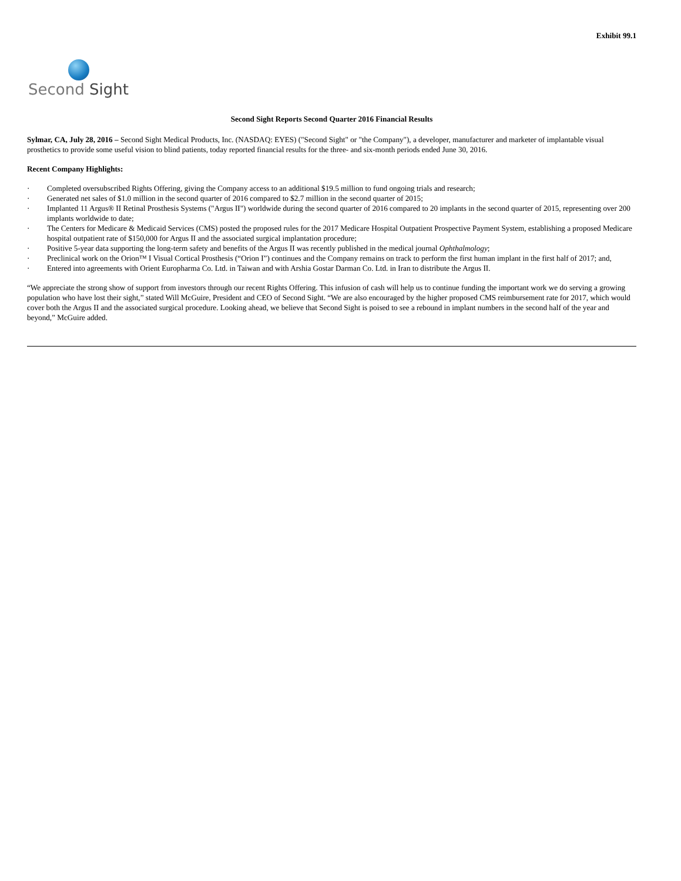Exhibit 99.1
Second Sight
Second Sight Reports Second Quarter 2016 Financial Results
Sylmar, CA, July 28, 2016 – Second Sight Medical Products, Inc. (NASDAQ: EYES) ("Second Sight" or "the Company"), a developer, manufacturer and marketer of implantable visual prosthetics to provide some useful vision to blind patients, today reported financial results for the three- and six-month periods ended June 30, 2016.
Recent Company Highlights:
· Completed oversubscribed Rights Offering, giving the Company access to an additional $19.5 million to fund ongoing trials and research;
· Generated net sales of $1.0 million in the second quarter of 2016 compared to $2.7 million in the second quarter of 2015;
· Implanted 11 Argus® II Retinal Prosthesis Systems ("Argus II") worldwide during the second quarter of 2016 compared to 20 implants in the second quarter of 2015, representing over 200 implants worldwide to date;
· The Centers for Medicare & Medicaid Services (CMS) posted the proposed rules for the 2017 Medicare Hospital Outpatient Prospective Payment System, establishing a proposed Medicare hospital outpatient rate of $150,000 for Argus II and the associated surgical implantation procedure;
· Positive 5-year data supporting the long-term safety and benefits of the Argus II was recently published in the medical journal Ophthalmology;
· Preclinical work on the Orion™ I Visual Cortical Prosthesis (“Orion I”) continues and the Company remains on track to perform the first human implant in the first half of 2017; and,
· Entered into agreements with Orient Europharma Co. Ltd. in Taiwan and with Arshia Gostar Darman Co. Ltd. in Iran to distribute the Argus II.
“We appreciate the strong show of support from investors through our recent Rights Offering. This infusion of cash will help us to continue funding the important work we do serving a growing population who have lost their sight,” stated Will McGuire, President and CEO of Second Sight. “We are also encouraged by the higher proposed CMS reimbursement rate for 2017, which would cover both the Argus II and the associated surgical procedure. Looking ahead, we believe that Second Sight is poised to see a rebound in implant numbers in the second half of the year and beyond,” McGuire added.